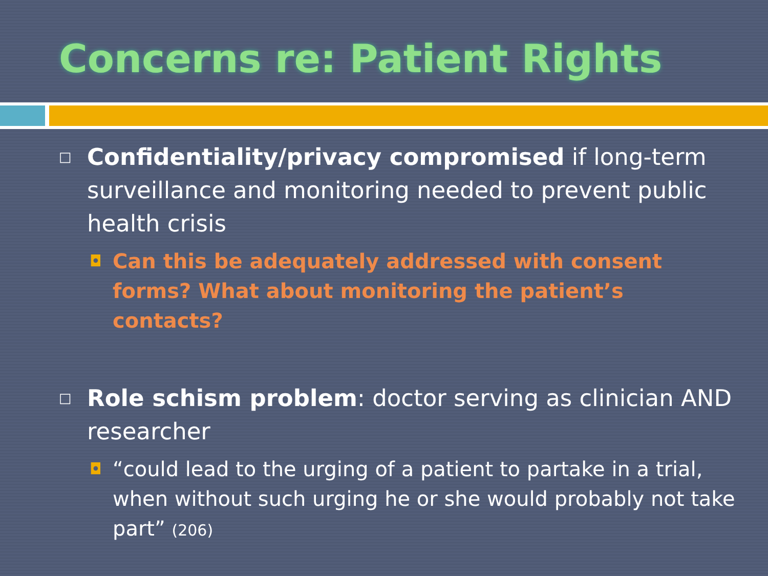Concerns re: Patient Rights
□ Confidentiality/privacy compromised if long-term surveillance and monitoring needed to prevent public health crisis
◘ Can this be adequately addressed with consent forms? What about monitoring the patient’s contacts?
□ Role schism problem: doctor serving as clinician AND researcher
◘ “could lead to the urging of a patient to partake in a trial, when without such urging he or she would probably not take part” (206)